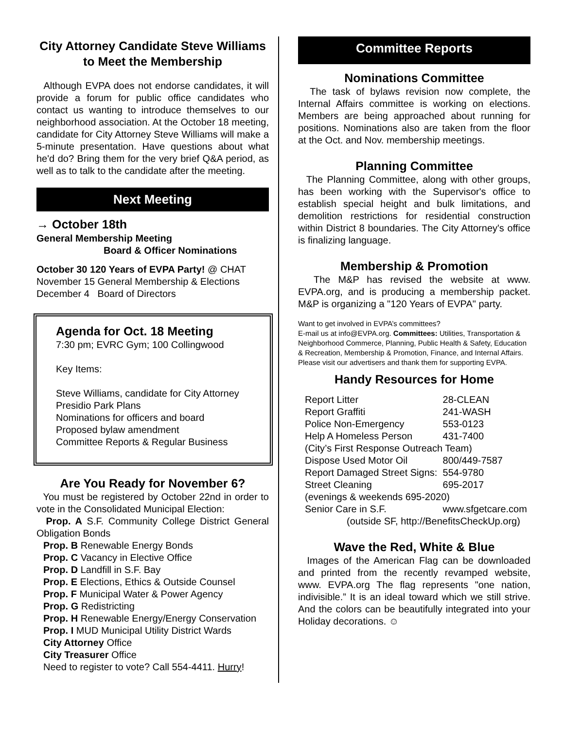City Attorney Candidate Steve Williams to Meet the Membership
Although EVPA does not endorse candidates, it will provide a forum for public office candidates who contact us wanting to introduce themselves to our neighborhood association. At the October 18 meeting, candidate for City Attorney Steve Williams will make a 5-minute presentation. Have questions about what he'd do? Bring them for the very brief Q&A period, as well as to talk to the candidate after the meeting.
Next Meeting
→ October 18th
General Membership Meeting
Board & Officer Nominations
October 30 120 Years of EVPA Party! @ CHAT
November 15 General Membership & Elections
December 4 Board of Directors
Agenda for Oct. 18 Meeting
7:30 pm; EVRC Gym; 100 Collingwood
Key Items:
Steve Williams, candidate for City Attorney
Presidio Park Plans
Nominations for officers and board
Proposed bylaw amendment
Committee Reports & Regular Business
Are You Ready for November 6?
You must be registered by October 22nd in order to vote in the Consolidated Municipal Election:
Prop. A S.F. Community College District General Obligation Bonds
Prop. B Renewable Energy Bonds
Prop. C Vacancy in Elective Office
Prop. D Landfill in S.F. Bay
Prop. E Elections, Ethics & Outside Counsel
Prop. F Municipal Water & Power Agency
Prop. G Redistricting
Prop. H Renewable Energy/Energy Conservation
Prop. I MUD Municipal Utility District Wards
City Attorney Office
City Treasurer Office
Need to register to vote? Call 554-4411. Hurry!
Committee Reports
Nominations Committee
The task of bylaws revision now complete, the Internal Affairs committee is working on elections. Members are being approached about running for positions. Nominations also are taken from the floor at the Oct. and Nov. membership meetings.
Planning Committee
The Planning Committee, along with other groups, has been working with the Supervisor's office to establish special height and bulk limitations, and demolition restrictions for residential construction within District 8 boundaries. The City Attorney's office is finalizing language.
Membership & Promotion
The M&P has revised the website at www. EVPA.org, and is producing a membership packet. M&P is organizing a "120 Years of EVPA" party.
Want to get involved in EVPA’s committees?
E-mail us at info@EVPA.org. Committees: Utilities, Transportation & Neighborhood Commerce, Planning, Public Health & Safety, Education & Recreation, Membership & Promotion, Finance, and Internal Affairs. Please visit our advertisers and thank them for supporting EVPA.
Handy Resources for Home
| Report Litter | 28-CLEAN |
| Report Graffiti | 241-WASH |
| Police Non-Emergency | 553-0123 |
| Help A Homeless Person | 431-7400 |
| (City’s First Response Outreach Team) | |
| Dispose Used Motor Oil | 800/449-7587 |
| Report Damaged Street Signs: | 554-9780 |
| Street Cleaning | 695-2017 |
| (evenings & weekends 695-2020) | |
| Senior Care in S.F. | www.sfgetcare.com |
| (outside SF, http://BenefitsCheckUp.org) | |
Wave the Red, White & Blue
Images of the American Flag can be downloaded and printed from the recently revamped website, www. EVPA.org The flag represents "one nation, indivisible.” It is an ideal toward which we still strive. And the colors can be beautifully integrated into your Holiday decorations. ☺